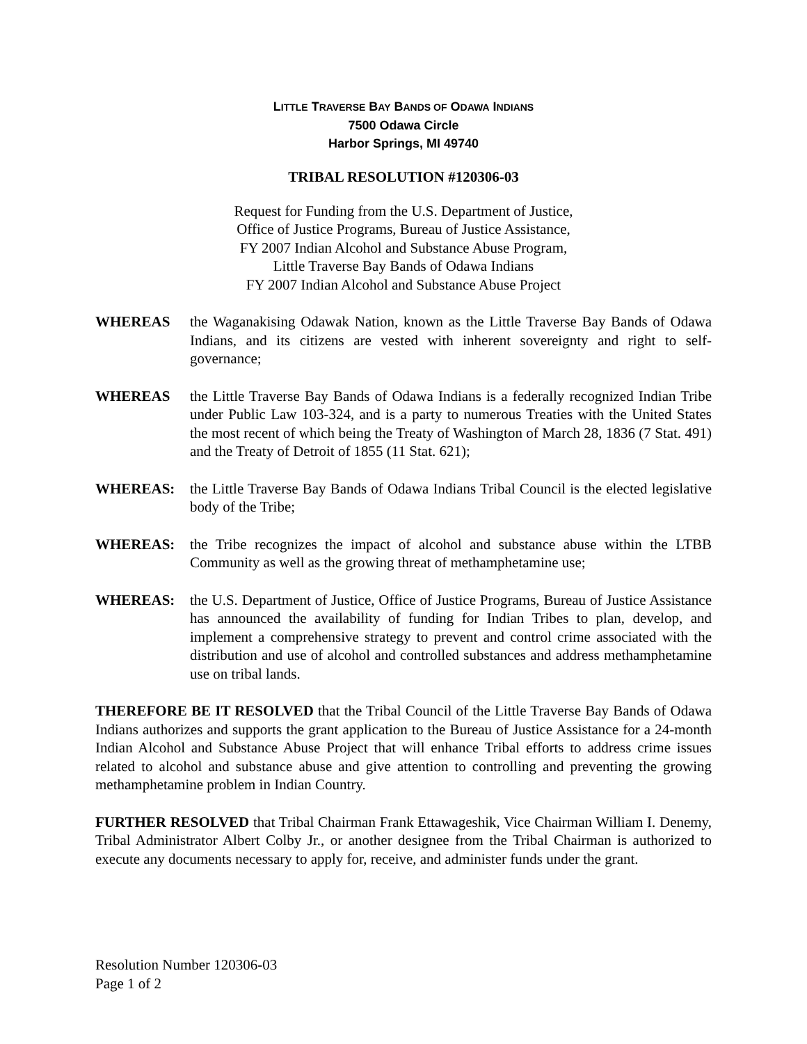LITTLE TRAVERSE BAY BANDS OF ODAWA INDIANS
7500 Odawa Circle
Harbor Springs, MI 49740
TRIBAL RESOLUTION #120306-03
Request for Funding from the U.S. Department of Justice,
Office of Justice Programs, Bureau of Justice Assistance,
FY 2007 Indian Alcohol and Substance Abuse Program,
Little Traverse Bay Bands of Odawa Indians
FY 2007 Indian Alcohol and Substance Abuse Project
WHEREAS the Waganakising Odawak Nation, known as the Little Traverse Bay Bands of Odawa Indians, and its citizens are vested with inherent sovereignty and right to self-governance;
WHEREAS the Little Traverse Bay Bands of Odawa Indians is a federally recognized Indian Tribe under Public Law 103-324, and is a party to numerous Treaties with the United States the most recent of which being the Treaty of Washington of March 28, 1836 (7 Stat. 491) and the Treaty of Detroit of 1855 (11 Stat. 621);
WHEREAS: the Little Traverse Bay Bands of Odawa Indians Tribal Council is the elected legislative body of the Tribe;
WHEREAS: the Tribe recognizes the impact of alcohol and substance abuse within the LTBB Community as well as the growing threat of methamphetamine use;
WHEREAS: the U.S. Department of Justice, Office of Justice Programs, Bureau of Justice Assistance has announced the availability of funding for Indian Tribes to plan, develop, and implement a comprehensive strategy to prevent and control crime associated with the distribution and use of alcohol and controlled substances and address methamphetamine use on tribal lands.
THEREFORE BE IT RESOLVED that the Tribal Council of the Little Traverse Bay Bands of Odawa Indians authorizes and supports the grant application to the Bureau of Justice Assistance for a 24-month Indian Alcohol and Substance Abuse Project that will enhance Tribal efforts to address crime issues related to alcohol and substance abuse and give attention to controlling and preventing the growing methamphetamine problem in Indian Country.
FURTHER RESOLVED that Tribal Chairman Frank Ettawageshik, Vice Chairman William I. Denemy, Tribal Administrator Albert Colby Jr., or another designee from the Tribal Chairman is authorized to execute any documents necessary to apply for, receive, and administer funds under the grant.
Resolution Number 120306-03
Page 1 of 2